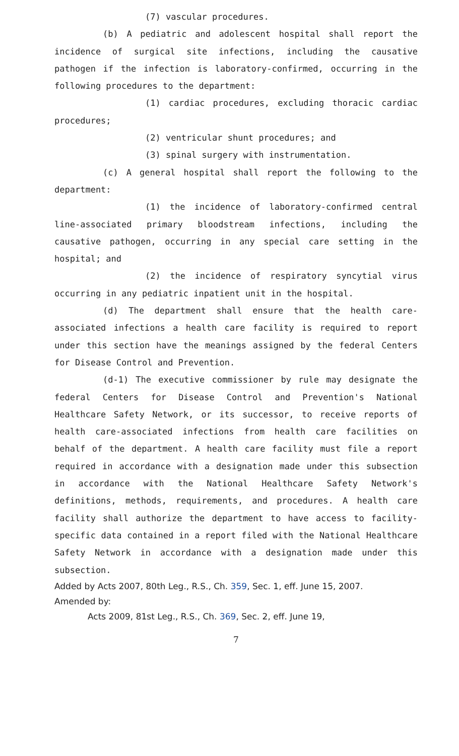(7) vascular procedures.
(b) A pediatric and adolescent hospital shall report the incidence of surgical site infections, including the causative pathogen if the infection is laboratory-confirmed, occurring in the following procedures to the department:
(1) cardiac procedures, excluding thoracic cardiac procedures;
(2) ventricular shunt procedures; and
(3) spinal surgery with instrumentation.
(c) A general hospital shall report the following to the department:
(1) the incidence of laboratory-confirmed central line-associated primary bloodstream infections, including the causative pathogen, occurring in any special care setting in the hospital; and
(2) the incidence of respiratory syncytial virus occurring in any pediatric inpatient unit in the hospital.
(d) The department shall ensure that the health care-associated infections a health care facility is required to report under this section have the meanings assigned by the federal Centers for Disease Control and Prevention.
(d-1) The executive commissioner by rule may designate the federal Centers for Disease Control and Prevention's National Healthcare Safety Network, or its successor, to receive reports of health care-associated infections from health care facilities on behalf of the department. A health care facility must file a report required in accordance with a designation made under this subsection in accordance with the National Healthcare Safety Network's definitions, methods, requirements, and procedures. A health care facility shall authorize the department to have access to facility-specific data contained in a report filed with the National Healthcare Safety Network in accordance with a designation made under this subsection.
Added by Acts 2007, 80th Leg., R.S., Ch. 359, Sec. 1, eff. June 15, 2007.
Amended by:
Acts 2009, 81st Leg., R.S., Ch. 369, Sec. 2, eff. June 19,
7